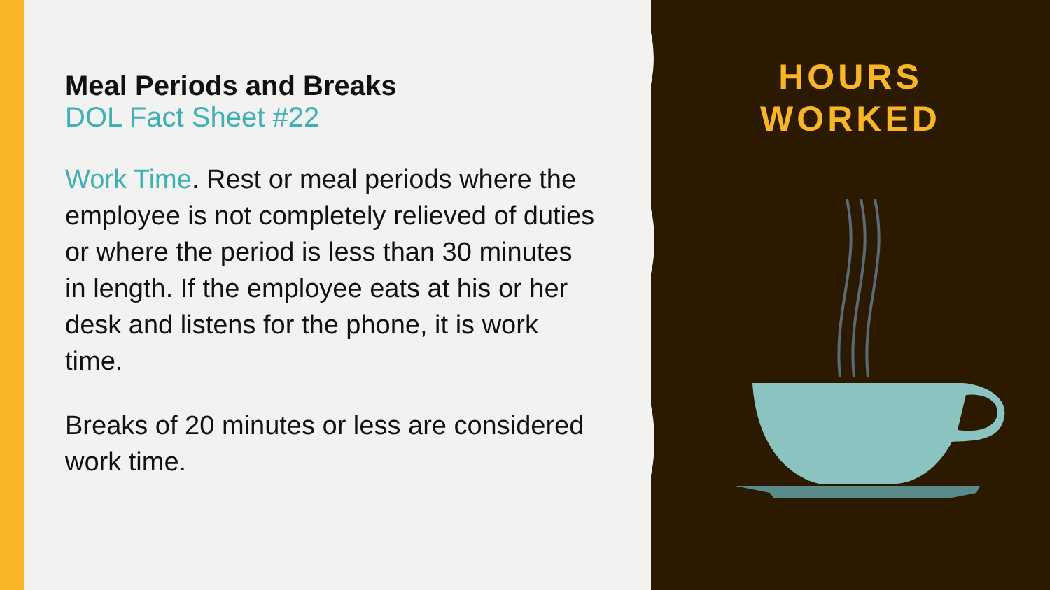Meal Periods and Breaks
DOL Fact Sheet #22
Work Time. Rest or meal periods where the employee is not completely relieved of duties or where the period is less than 30 minutes in length. If the employee eats at his or her desk and listens for the phone, it is work time.
Breaks of 20 minutes or less are considered work time.
HOURS WORKED